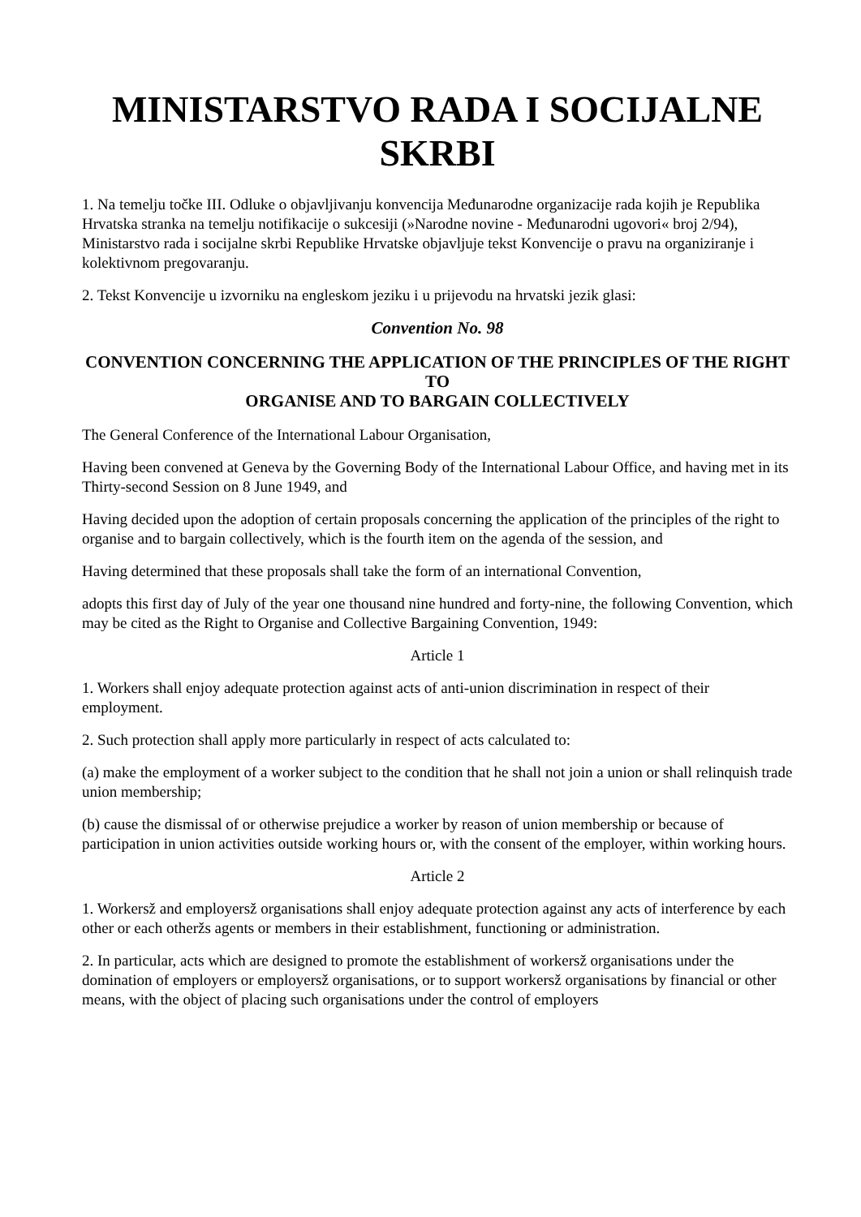MINISTARSTVO RADA I SOCIJALNE SKRBI
1. Na temelju točke III. Odluke o objavljivanju konvencija Međunarodne organizacije rada kojih je Republika Hrvatska stranka na temelju notifikacije o sukcesiji (»Narodne novine - Međunarodni ugovori« broj 2/94), Ministarstvo rada i socijalne skrbi Republike Hrvatske objavljuje tekst Konvencije o pravu na organiziranje i kolektivnom pregovaranju.
2. Tekst Konvencije u izvorniku na engleskom jeziku i u prijevodu na hrvatski jezik glasi:
Convention No. 98
CONVENTION CONCERNING THE APPLICATION OF THE PRINCIPLES OF THE RIGHT TO
ORGANISE AND TO BARGAIN COLLECTIVELY
The General Conference of the International Labour Organisation,
Having been convened at Geneva by the Governing Body of the International Labour Office, and having met in its Thirty-second Session on 8 June 1949, and
Having decided upon the adoption of certain proposals concerning the application of the principles of the right to organise and to bargain collectively, which is the fourth item on the agenda of the session, and
Having determined that these proposals shall take the form of an international Convention,
adopts this first day of July of the year one thousand nine hundred and forty-nine, the following Convention, which may be cited as the Right to Organise and Collective Bargaining Convention, 1949:
Article 1
1. Workers shall enjoy adequate protection against acts of anti-union discrimination in respect of their employment.
2. Such protection shall apply more particularly in respect of acts calculated to:
(a) make the employment of a worker subject to the condition that he shall not join a union or shall relinquish trade union membership;
(b) cause the dismissal of or otherwise prejudice a worker by reason of union membership or because of participation in union activities outside working hours or, with the consent of the employer, within working hours.
Article 2
1. Workersž and employersž organisations shall enjoy adequate protection against any acts of interference by each other or each otheržs agents or members in their establishment, functioning or administration.
2. In particular, acts which are designed to promote the establishment of workersž organisations under the domination of employers or employersž organisations, or to support workersž organisations by financial or other means, with the object of placing such organisations under the control of employers